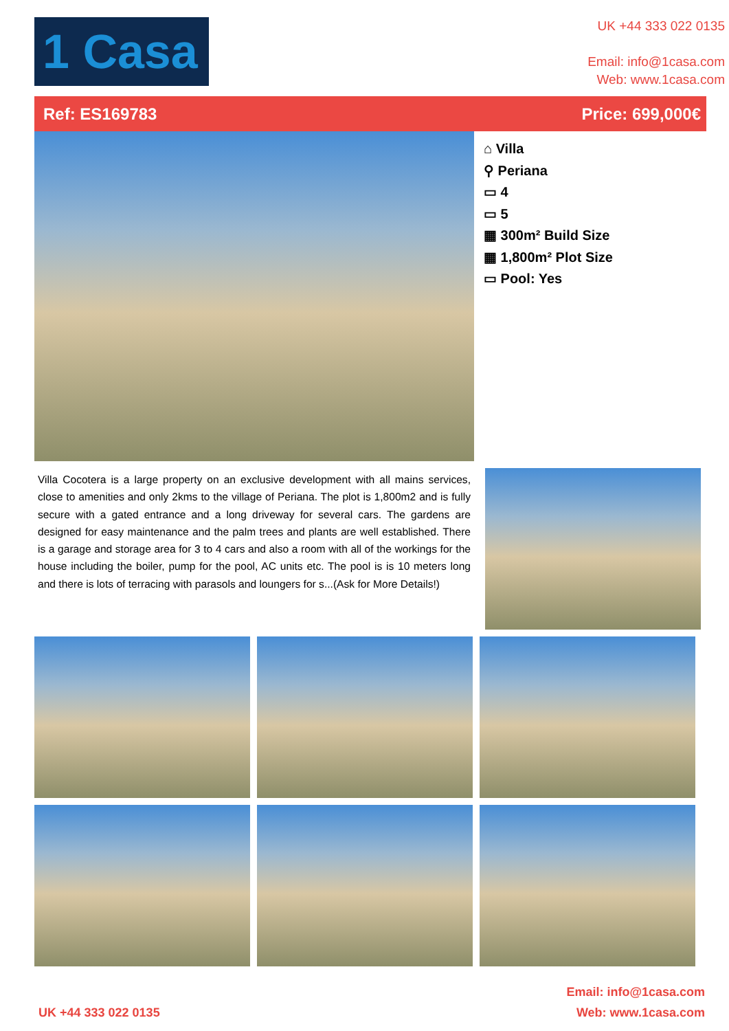1 Casa
UK +44 333 022 0135
Email: info@1casa.com
Web: www.1casa.com
Ref: ES169783 Price: 699,000€
⌂ Villa
⚲ Periana
▭ 4
▭ 5
▦ 300m² Build Size
▦ 1,800m² Plot Size
▭ Pool: Yes
Villa Cocotera is a large property on an exclusive development with all mains services, close to amenities and only 2kms to the village of Periana. The plot is 1,800m2 and is fully secure with a gated entrance and a long driveway for several cars. The gardens are designed for easy maintenance and the palm trees and plants are well established. There is a garage and storage area for 3 to 4 cars and also a room with all of the workings for the house including the boiler, pump for the pool, AC units etc. The pool is is 10 meters long and there is lots of terracing with parasols and loungers for s...(Ask for More Details!)
UK +44 333 022 0135 Email: info@1casa.com
Web: www.1casa.com